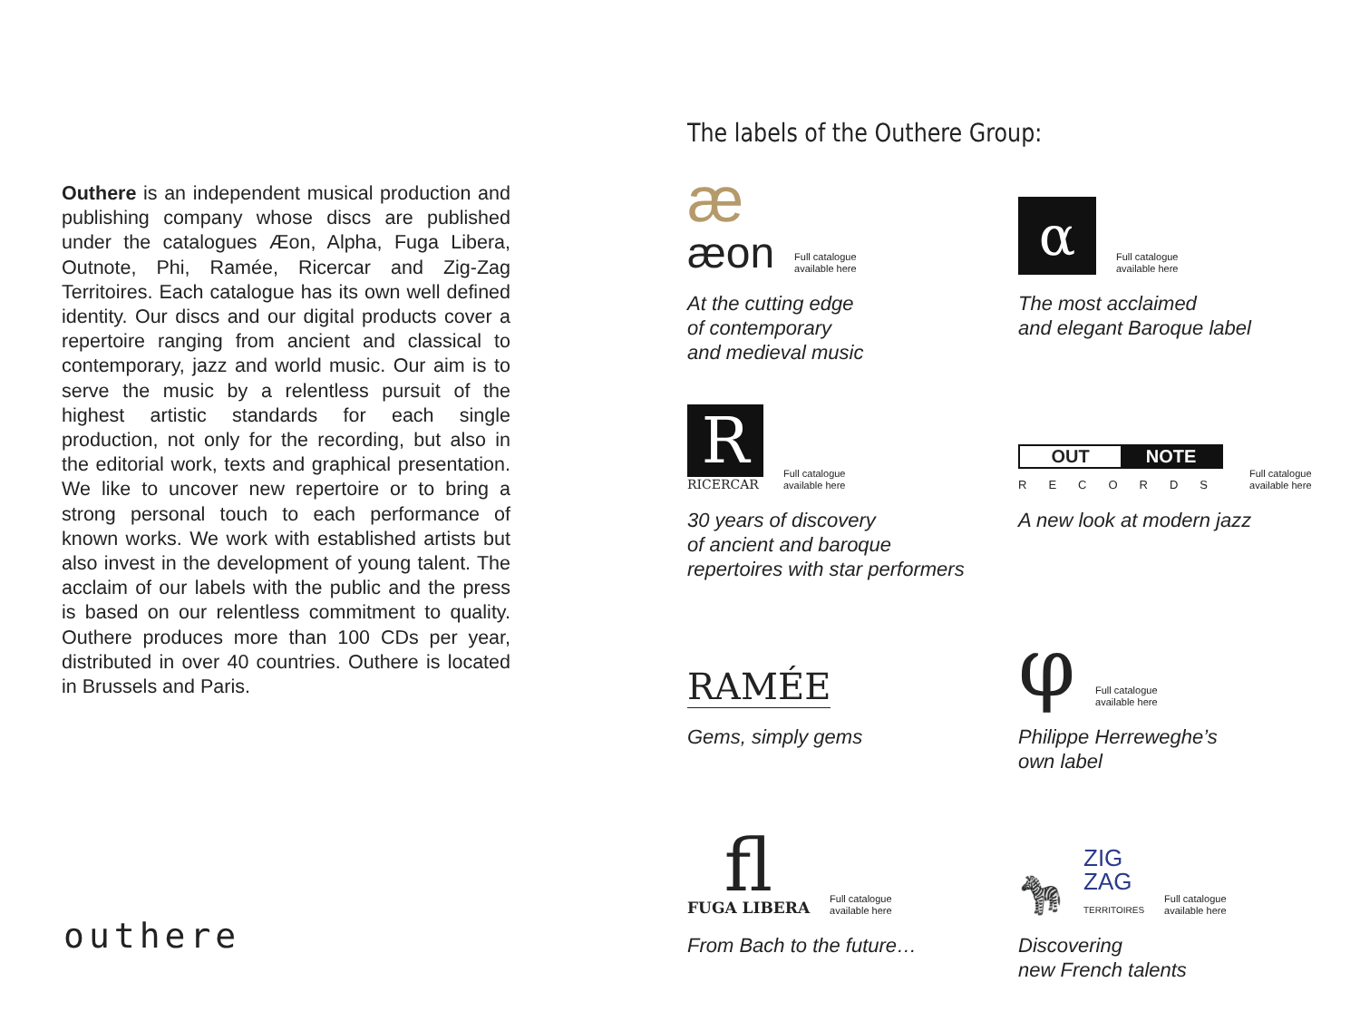Outhere is an independent musical production and publishing company whose discs are published under the catalogues Æon, Alpha, Fuga Libera, Outnote, Phi, Ramée, Ricercar and Zig-Zag Territoires. Each catalogue has its own well defined identity. Our discs and our digital products cover a repertoire ranging from ancient and classical to contemporary, jazz and world music. Our aim is to serve the music by a relentless pursuit of the highest artistic standards for each single production, not only for the recording, but also in the editorial work, texts and graphical presentation. We like to uncover new repertoire or to bring a strong personal touch to each performance of known works. We work with established artists but also invest in the development of young talent. The acclaim of our labels with the public and the press is based on our relentless commitment to quality. Outhere produces more than 100 CDs per year, distributed in over 40 countries. Outhere is located in Brussels and Paris.
outhere
The labels of the Outhere Group:
æ
æon
Full catalogue
available here
At the cutting edge
of contemporary
and medieval music
α
Full catalogue
available here
The most acclaimed
and elegant Baroque label
R
RICERCAR
Full catalogue
available here
30 years of discovery
of ancient and baroque
repertoires with star performers
OUT NOTE
RECORDS
Full catalogue
available here
A new look at modern jazz
RAMÉE
Gems, simply gems
φ
Full catalogue
available here
Philippe Herreweghe’s
own label
fl
FUGA LIBERA
Full catalogue
available here
From Bach to the future…
🦓
ZIG
ZAG
TERRITOIRES
Full catalogue
available here
Discovering
new French talents